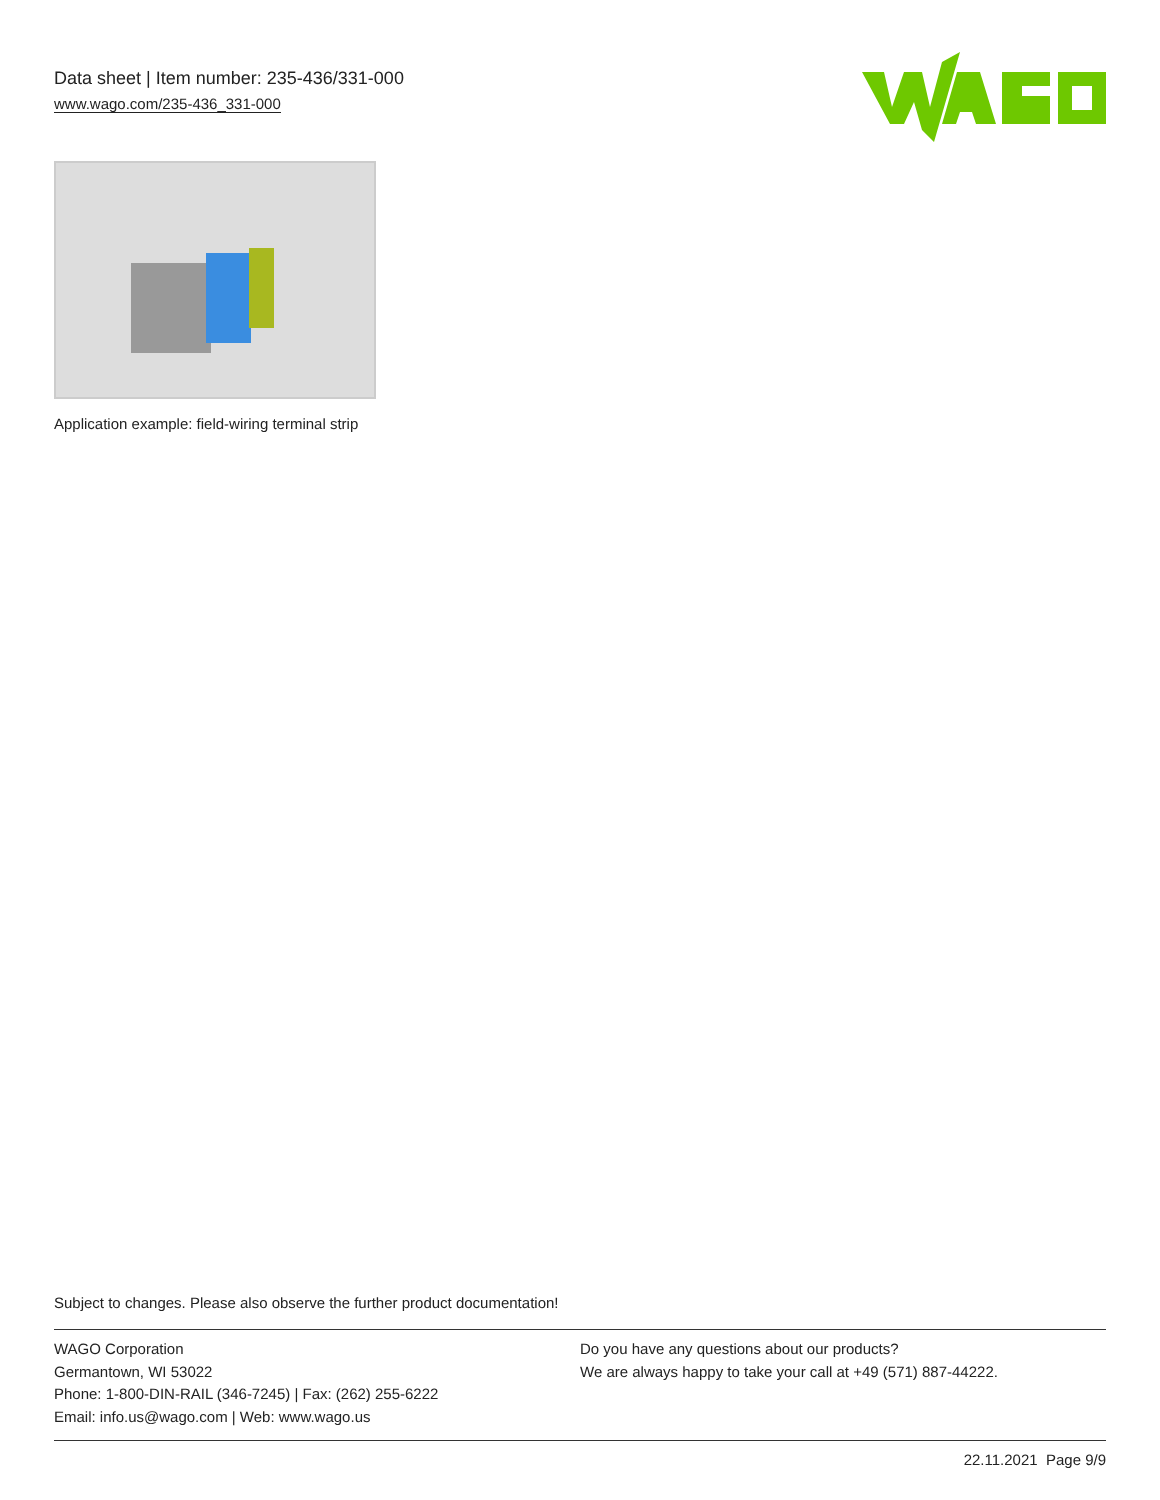Data sheet | Item number: 235-436/331-000
www.wago.com/235-436_331-000
Application example: field-wiring terminal strip
Subject to changes. Please also observe the further product documentation!
WAGO Corporation
Germantown, WI 53022
Phone: 1-800-DIN-RAIL (346-7245) | Fax: (262) 255-6222
Email: info.us@wago.com | Web: www.wago.us
Do you have any questions about our products?
We are always happy to take your call at +49 (571) 887-44222.
22.11.2021 Page 9/9